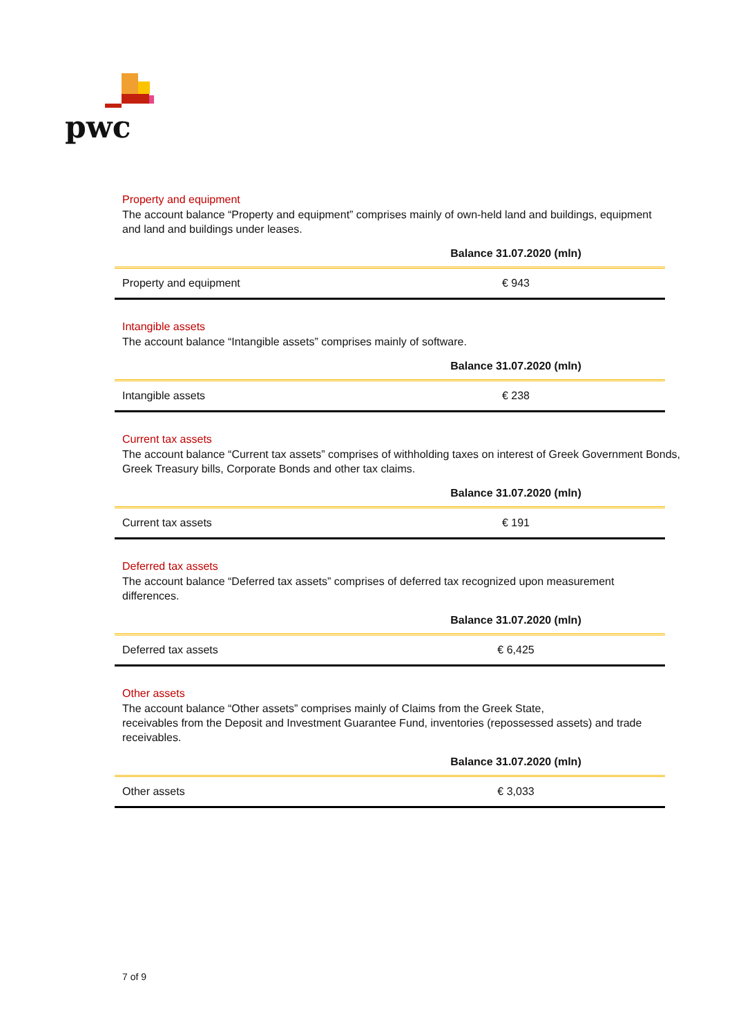pwc
Property and equipment
The account balance “Property and equipment” comprises mainly of own-held land and buildings, equipment and land and buildings under leases.
| | Balance 31.07.2020 (mln) |
| --- | --- |
| Property and equipment | € 943 |
Intangible assets
The account balance “Intangible assets” comprises mainly of software.
| | Balance 31.07.2020 (mln) |
| --- | --- |
| Intangible assets | € 238 |
Current tax assets
The account balance “Current tax assets” comprises of withholding taxes on interest of Greek Government Bonds, Greek Treasury bills, Corporate Bonds and other tax claims.
| | Balance 31.07.2020 (mln) |
| --- | --- |
| Current tax assets | € 191 |
Deferred tax assets
The account balance “Deferred tax assets” comprises of deferred tax recognized upon measurement differences.
| | Balance 31.07.2020 (mln) |
| --- | --- |
| Deferred tax assets | € 6,425 |
Other assets
The account balance “Other assets” comprises mainly of Claims from the Greek State,
receivables from the Deposit and Investment Guarantee Fund, inventories (repossessed assets) and trade receivables.
| | Balance 31.07.2020 (mln) |
| --- | --- |
| Other assets | € 3,033 |
7 of 9